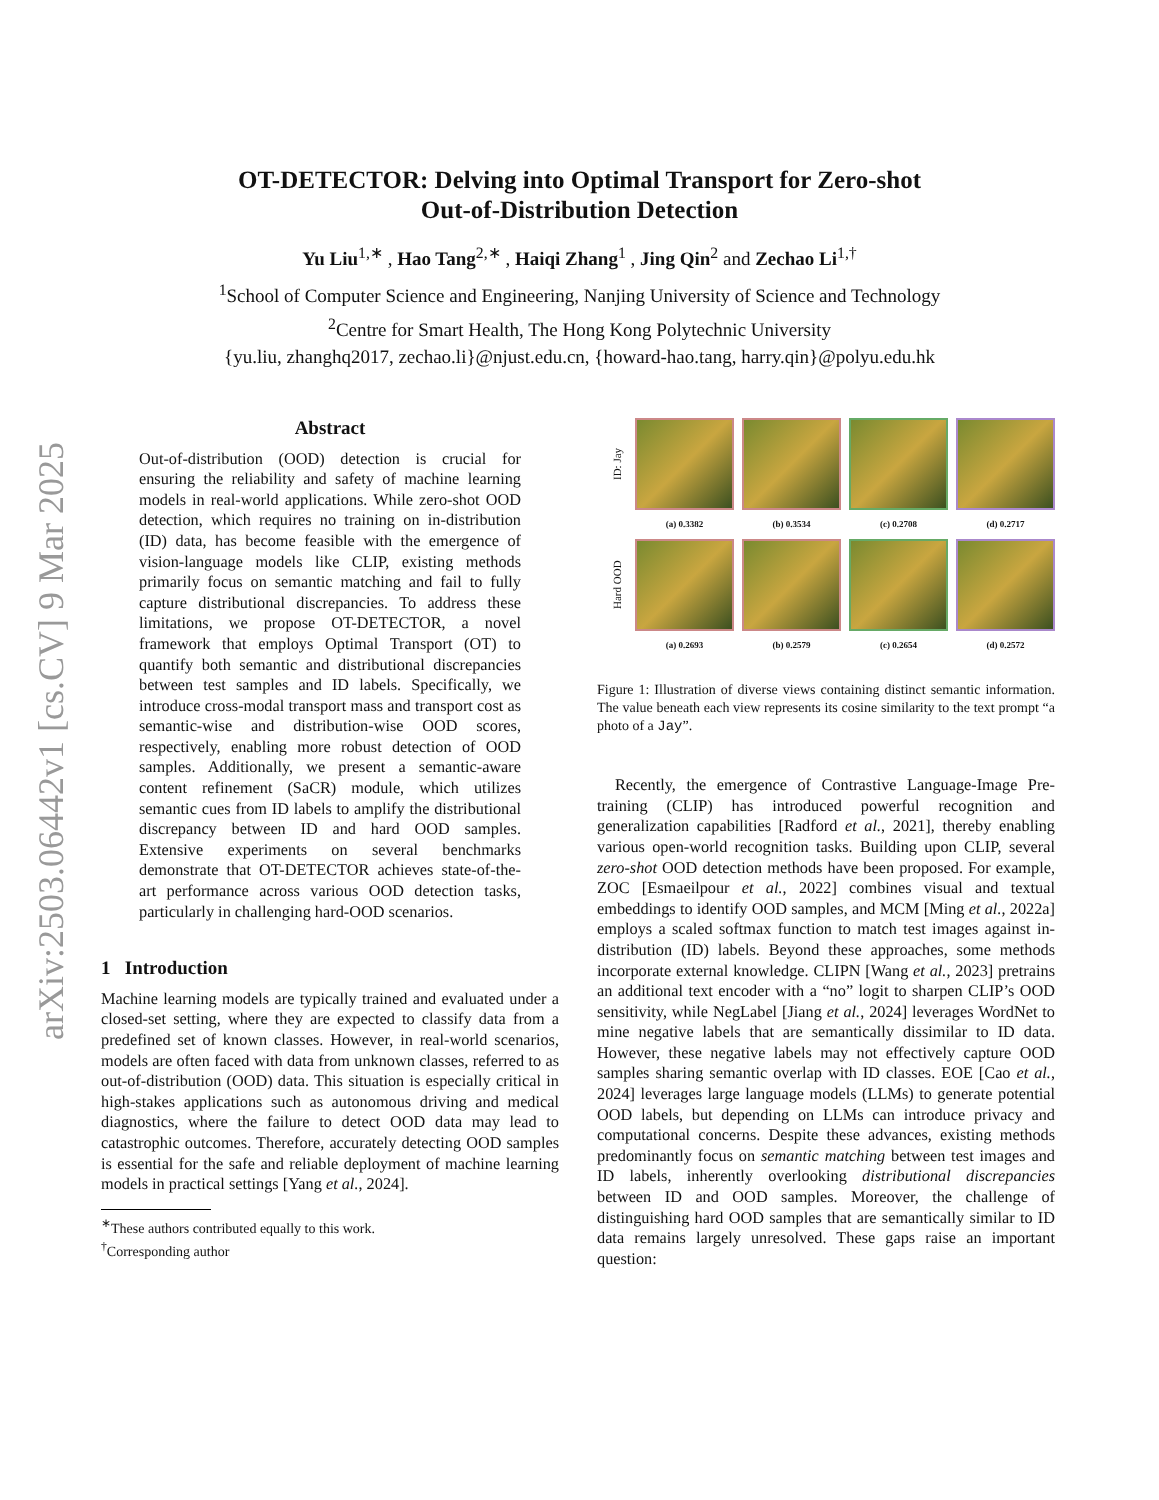arXiv:2503.06442v1 [cs.CV] 9 Mar 2025
OT-DETECTOR: Delving into Optimal Transport for Zero-shot
Out-of-Distribution Detection
Yu Liu<sup>1,∗</sup> , Hao Tang<sup>2,∗</sup> , Haiqi Zhang<sup>1</sup> , Jing Qin<sup>2</sup> and Zechao Li<sup>1,†</sup>
<sup>1</sup> School of Computer Science and Engineering, Nanjing University of Science and Technology
<sup>2</sup> Centre for Smart Health, The Hong Kong Polytechnic University
{yu.liu, zhanghq2017, zechao.li}@njust.edu.cn, {howard-hao.tang, harry.qin}@polyu.edu.hk
Abstract
Out-of-distribution (OOD) detection is crucial for ensuring the reliability and safety of machine learning models in real-world applications. While zero-shot OOD detection, which requires no training on in-distribution (ID) data, has become feasible with the emergence of vision-language models like CLIP, existing methods primarily focus on semantic matching and fail to fully capture distributional discrepancies. To address these limitations, we propose OT-DETECTOR, a novel framework that employs Optimal Transport (OT) to quantify both semantic and distributional discrepancies between test samples and ID labels. Specifically, we introduce cross-modal transport mass and transport cost as semantic-wise and distribution-wise OOD scores, respectively, enabling more robust detection of OOD samples. Additionally, we present a semantic-aware content refinement (SaCR) module, which utilizes semantic cues from ID labels to amplify the distributional discrepancy between ID and hard OOD samples. Extensive experiments on several benchmarks demonstrate that OT-DETECTOR achieves state-of-the-art performance across various OOD detection tasks, particularly in challenging hard-OOD scenarios.
1 Introduction
Machine learning models are typically trained and evaluated under a closed-set setting, where they are expected to classify data from a predefined set of known classes. However, in real-world scenarios, models are often faced with data from unknown classes, referred to as out-of-distribution (OOD) data. This situation is especially critical in high-stakes applications such as autonomous driving and medical diagnostics, where the failure to detect OOD data may lead to catastrophic outcomes. Therefore, accurately detecting OOD samples is essential for the safe and reliable deployment of machine learning models in practical settings [Yang et al., 2024].
<sup>∗</sup>These authors contributed equally to this work.
<sup>†</sup> Corresponding author
ID: Jay
(a) 0.3382
(b) 0.3534
(c) 0.2708
(d) 0.2717
Hard OOD
(a) 0.2693
(b) 0.2579
(c) 0.2654
(d) 0.2572
Figure 1: Illustration of diverse views containing distinct semantic information. The value beneath each view represents its cosine similarity to the text prompt “a photo of a Jay”.
Recently, the emergence of Contrastive Language-Image Pre-training (CLIP) has introduced powerful recognition and generalization capabilities [Radford et al., 2021], thereby enabling various open-world recognition tasks. Building upon CLIP, several zero-shot OOD detection methods have been proposed. For example, ZOC [Esmaeilpour et al., 2022] combines visual and textual embeddings to identify OOD samples, and MCM [Ming et al., 2022a] employs a scaled softmax function to match test images against in-distribution (ID) labels. Beyond these approaches, some methods incorporate external knowledge. CLIPN [Wang et al., 2023] pretrains an additional text encoder with a “no” logit to sharpen CLIP’s OOD sensitivity, while NegLabel [Jiang et al., 2024] leverages WordNet to mine negative labels that are semantically dissimilar to ID data. However, these negative labels may not effectively capture OOD samples sharing semantic overlap with ID classes. EOE [Cao et al., 2024] leverages large language models (LLMs) to generate potential OOD labels, but depending on LLMs can introduce privacy and computational concerns. Despite these advances, existing methods predominantly focus on semantic matching between test images and ID labels, inherently overlooking distributional discrepancies between ID and OOD samples. Moreover, the challenge of distinguishing hard OOD samples that are semantically similar to ID data remains largely unresolved. These gaps raise an important question: